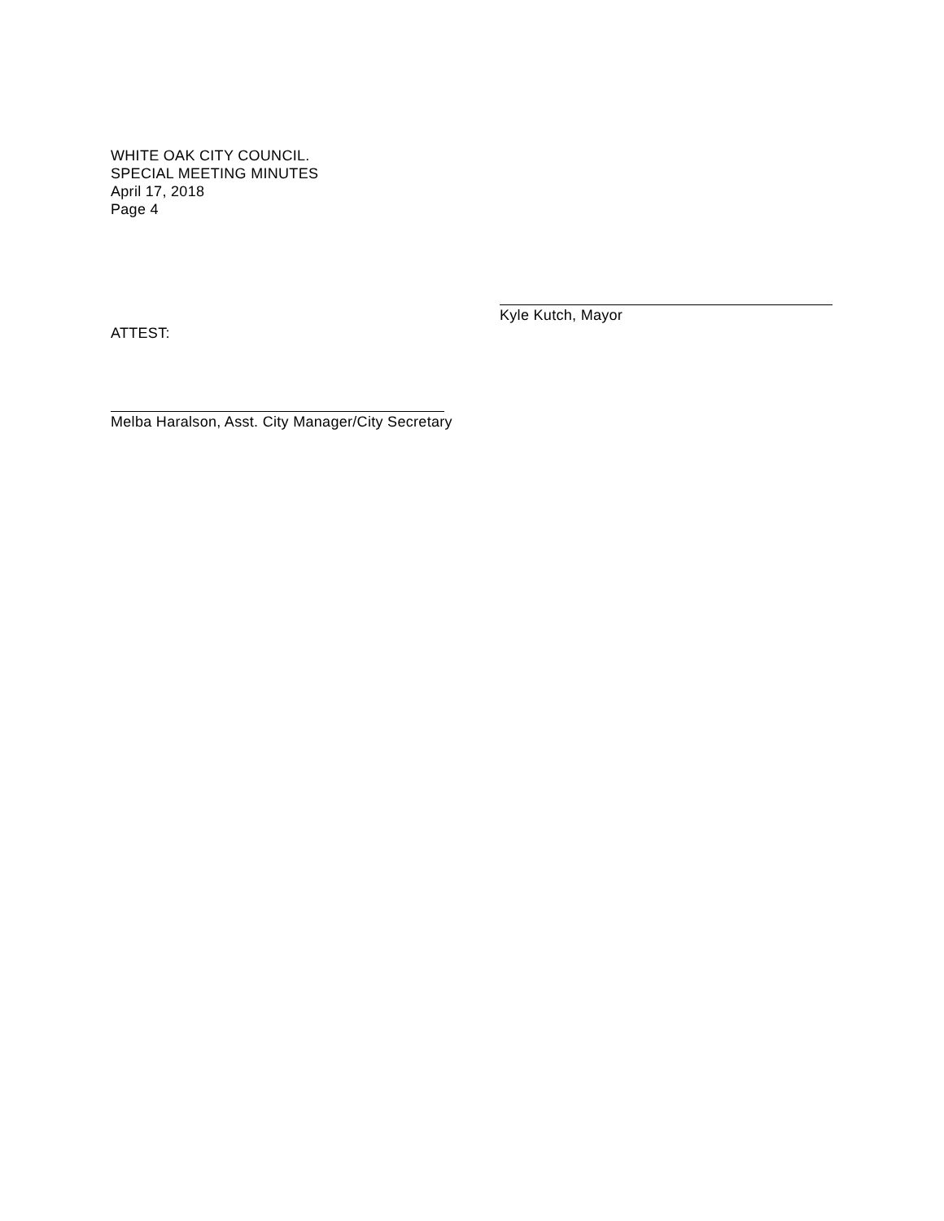WHITE OAK CITY COUNCIL.
SPECIAL MEETING MINUTES
April 17, 2018
Page 4
Kyle Kutch, Mayor
ATTEST:
Melba Haralson, Asst. City Manager/City Secretary